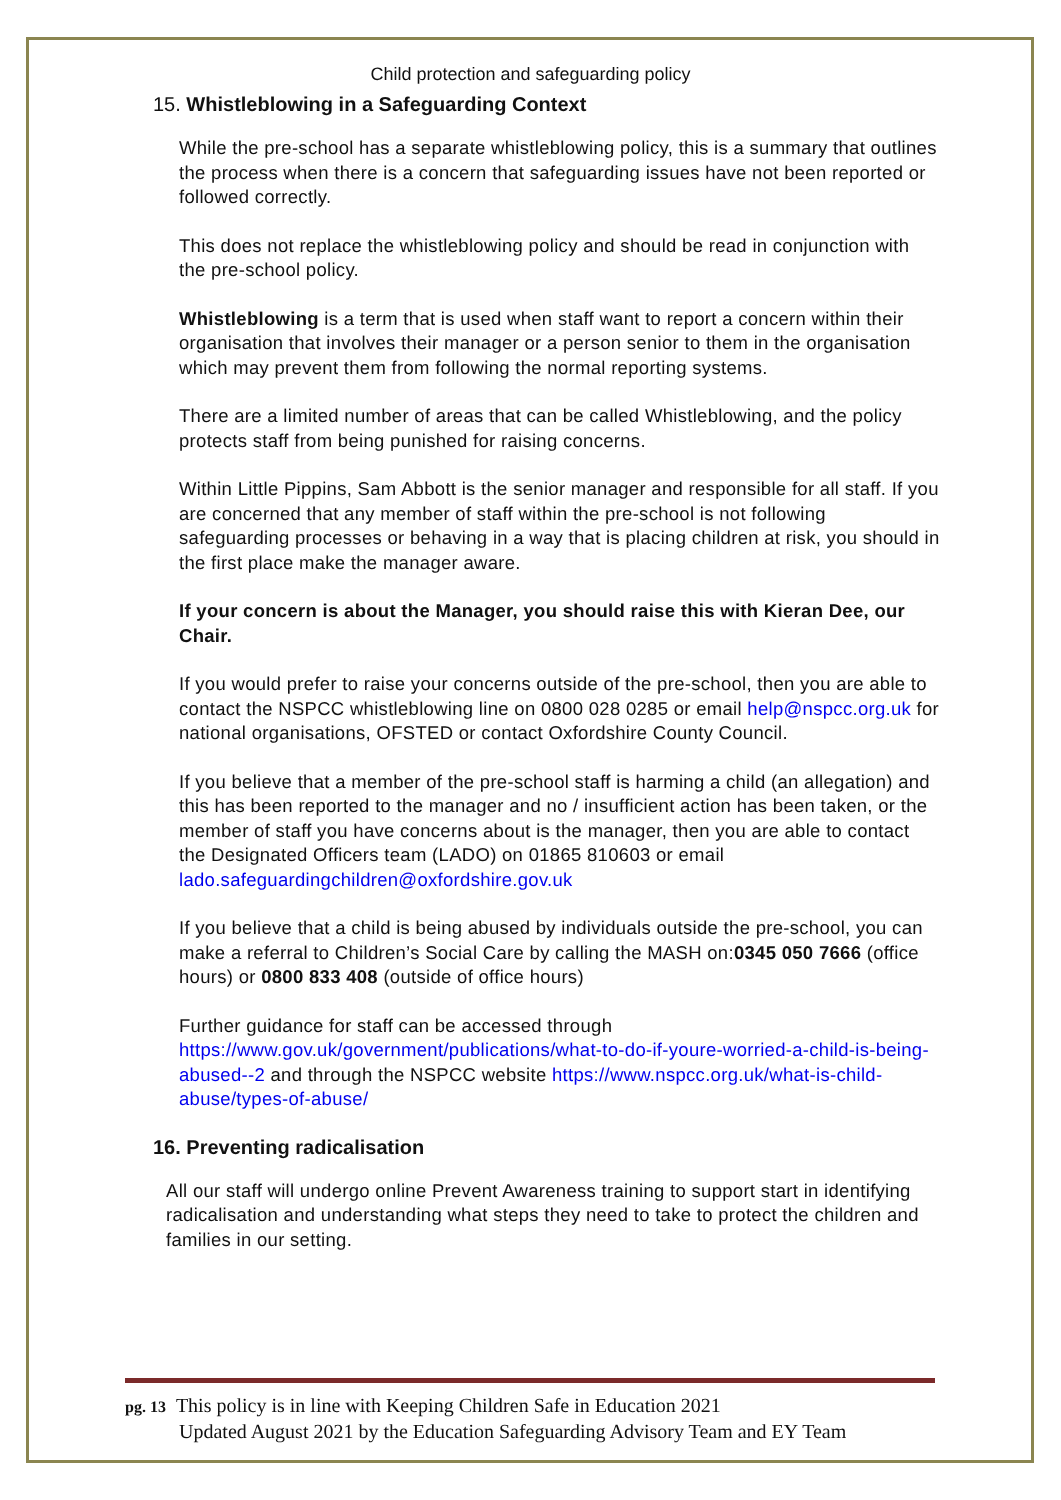Child protection and safeguarding policy
15. Whistleblowing in a Safeguarding Context
While the pre-school has a separate whistleblowing policy, this is a summary that outlines the process when there is a concern that safeguarding issues have not been reported or followed correctly.
This does not replace the whistleblowing policy and should be read in conjunction with the pre-school policy.
Whistleblowing is a term that is used when staff want to report a concern within their organisation that involves their manager or a person senior to them in the organisation which may prevent them from following the normal reporting systems.
There are a limited number of areas that can be called Whistleblowing, and the policy protects staff from being punished for raising concerns.
Within Little Pippins, Sam Abbott is the senior manager and responsible for all staff. If you are concerned that any member of staff within the pre-school is not following safeguarding processes or behaving in a way that is placing children at risk, you should in the first place make the manager aware.
If your concern is about the Manager, you should raise this with Kieran Dee, our Chair.
If you would prefer to raise your concerns outside of the pre-school, then you are able to contact the NSPCC whistleblowing line on 0800 028 0285 or email help@nspcc.org.uk for national organisations, OFSTED or contact Oxfordshire County Council.
If you believe that a member of the pre-school staff is harming a child (an allegation) and this has been reported to the manager and no / insufficient action has been taken, or the member of staff you have concerns about is the manager, then you are able to contact the Designated Officers team (LADO) on 01865 810603 or email lado.safeguardingchildren@oxfordshire.gov.uk
If you believe that a child is being abused by individuals outside the pre-school, you can make a referral to Children’s Social Care by calling the MASH on:0345 050 7666 (office hours) or 0800 833 408 (outside of office hours)
Further guidance for staff can be accessed through https://www.gov.uk/government/publications/what-to-do-if-youre-worried-a-child-is-being-abused--2 and through the NSPCC website https://www.nspcc.org.uk/what-is-child-abuse/types-of-abuse/
16. Preventing radicalisation
All our staff will undergo online Prevent Awareness training to support start in identifying radicalisation and understanding what steps they need to take to protect the children and families in our setting.
pg. 13 This policy is in line with Keeping Children Safe in Education 2021
Updated August 2021 by the Education Safeguarding Advisory Team and EY Team